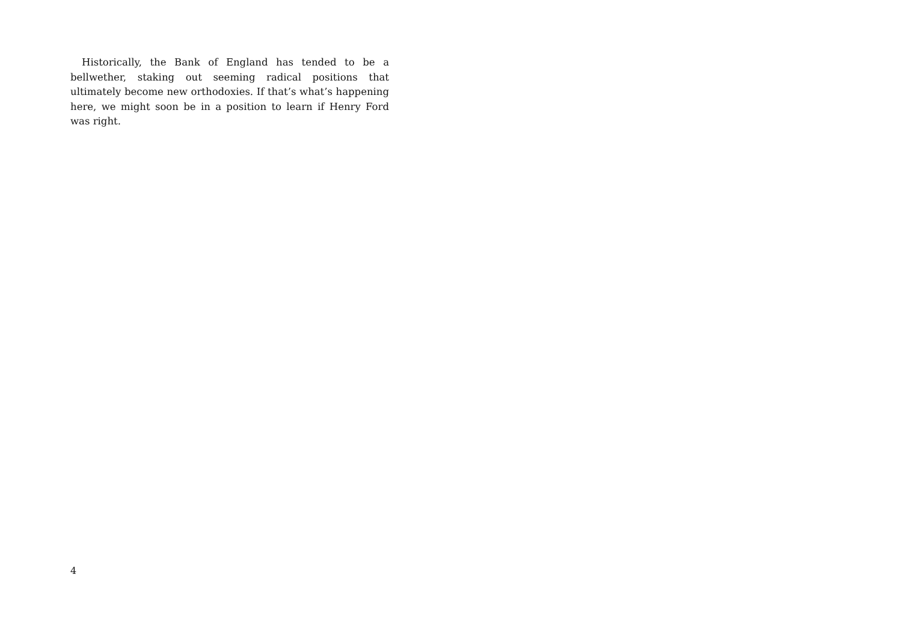Historically, the Bank of England has tended to be a bellwether, staking out seeming radical positions that ultimately become new orthodoxies. If that’s what’s happening here, we might soon be in a position to learn if Henry Ford was right.
4